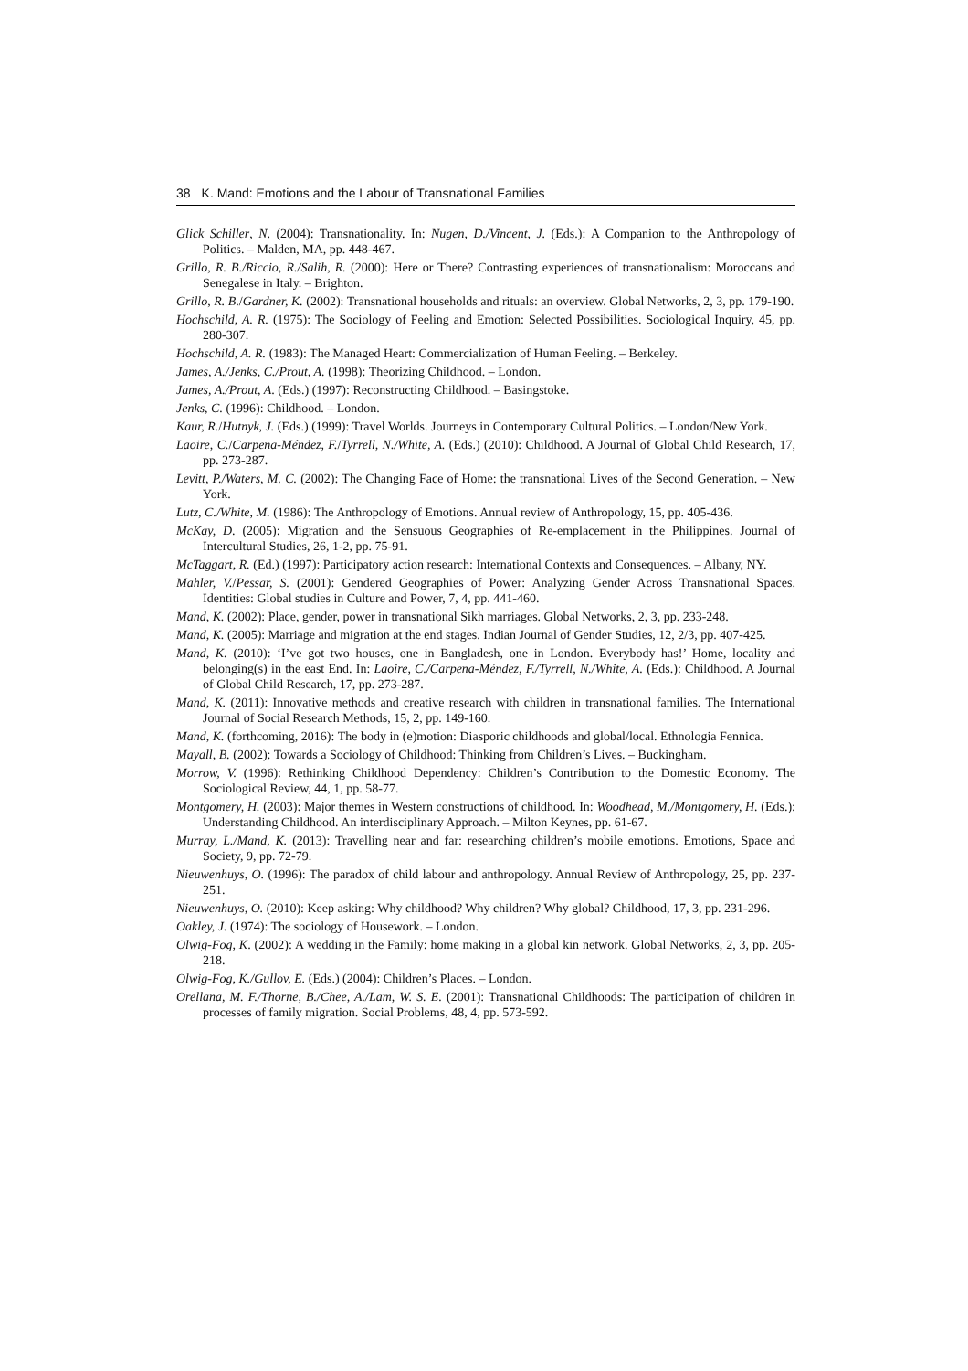38 K. Mand: Emotions and the Labour of Transnational Families
Glick Schiller, N. (2004): Transnationality. In: Nugen, D./Vincent, J. (Eds.): A Companion to the Anthropology of Politics. – Malden, MA, pp. 448-467.
Grillo, R. B./Riccio, R./Salih, R. (2000): Here or There? Contrasting experiences of transnationalism: Moroccans and Senegalese in Italy. – Brighton.
Grillo, R. B./Gardner, K. (2002): Transnational households and rituals: an overview. Global Networks, 2, 3, pp. 179-190.
Hochschild, A. R. (1975): The Sociology of Feeling and Emotion: Selected Possibilities. Sociological Inquiry, 45, pp. 280-307.
Hochschild, A. R. (1983): The Managed Heart: Commercialization of Human Feeling. – Berkeley.
James, A./Jenks, C./Prout, A. (1998): Theorizing Childhood. – London.
James, A./Prout, A. (Eds.) (1997): Reconstructing Childhood. – Basingstoke.
Jenks, C. (1996): Childhood. – London.
Kaur, R./Hutnyk, J. (Eds.) (1999): Travel Worlds. Journeys in Contemporary Cultural Politics. – London/New York.
Laoire, C./Carpena-Méndez, F./Tyrrell, N./White, A. (Eds.) (2010): Childhood. A Journal of Global Child Research, 17, pp. 273-287.
Levitt, P./Waters, M. C. (2002): The Changing Face of Home: the transnational Lives of the Second Generation. – New York.
Lutz, C./White, M. (1986): The Anthropology of Emotions. Annual review of Anthropology, 15, pp. 405-436.
McKay, D. (2005): Migration and the Sensuous Geographies of Re-emplacement in the Philippines. Journal of Intercultural Studies, 26, 1-2, pp. 75-91.
McTaggart, R. (Ed.) (1997): Participatory action research: International Contexts and Consequences. – Albany, NY.
Mahler, V./Pessar, S. (2001): Gendered Geographies of Power: Analyzing Gender Across Transnational Spaces. Identities: Global studies in Culture and Power, 7, 4, pp. 441-460.
Mand, K. (2002): Place, gender, power in transnational Sikh marriages. Global Networks, 2, 3, pp. 233-248.
Mand, K. (2005): Marriage and migration at the end stages. Indian Journal of Gender Studies, 12, 2/3, pp. 407-425.
Mand, K. (2010): ‘I’ve got two houses, one in Bangladesh, one in London. Everybody has!’ Home, locality and belonging(s) in the east End. In: Laoire, C./Carpena-Méndez, F./Tyrrell, N./White, A. (Eds.): Childhood. A Journal of Global Child Research, 17, pp. 273-287.
Mand, K. (2011): Innovative methods and creative research with children in transnational families. The International Journal of Social Research Methods, 15, 2, pp. 149-160.
Mand, K. (forthcoming, 2016): The body in (e)motion: Diasporic childhoods and global/local. Ethnologia Fennica.
Mayall, B. (2002): Towards a Sociology of Childhood: Thinking from Children’s Lives. – Buckingham.
Morrow, V. (1996): Rethinking Childhood Dependency: Children’s Contribution to the Domestic Economy. The Sociological Review, 44, 1, pp. 58-77.
Montgomery, H. (2003): Major themes in Western constructions of childhood. In: Woodhead, M./Montgomery, H. (Eds.): Understanding Childhood. An interdisciplinary Approach. – Milton Keynes, pp. 61-67.
Murray, L./Mand, K. (2013): Travelling near and far: researching children’s mobile emotions. Emotions, Space and Society, 9, pp. 72-79.
Nieuwenhuys, O. (1996): The paradox of child labour and anthropology. Annual Review of Anthropology, 25, pp. 237-251.
Nieuwenhuys, O. (2010): Keep asking: Why childhood? Why children? Why global? Childhood, 17, 3, pp. 231-296.
Oakley, J. (1974): The sociology of Housework. – London.
Olwig-Fog, K. (2002): A wedding in the Family: home making in a global kin network. Global Networks, 2, 3, pp. 205-218.
Olwig-Fog, K./Gullov, E. (Eds.) (2004): Children’s Places. – London.
Orellana, M. F./Thorne, B./Chee, A./Lam, W. S. E. (2001): Transnational Childhoods: The participation of children in processes of family migration. Social Problems, 48, 4, pp. 573-592.